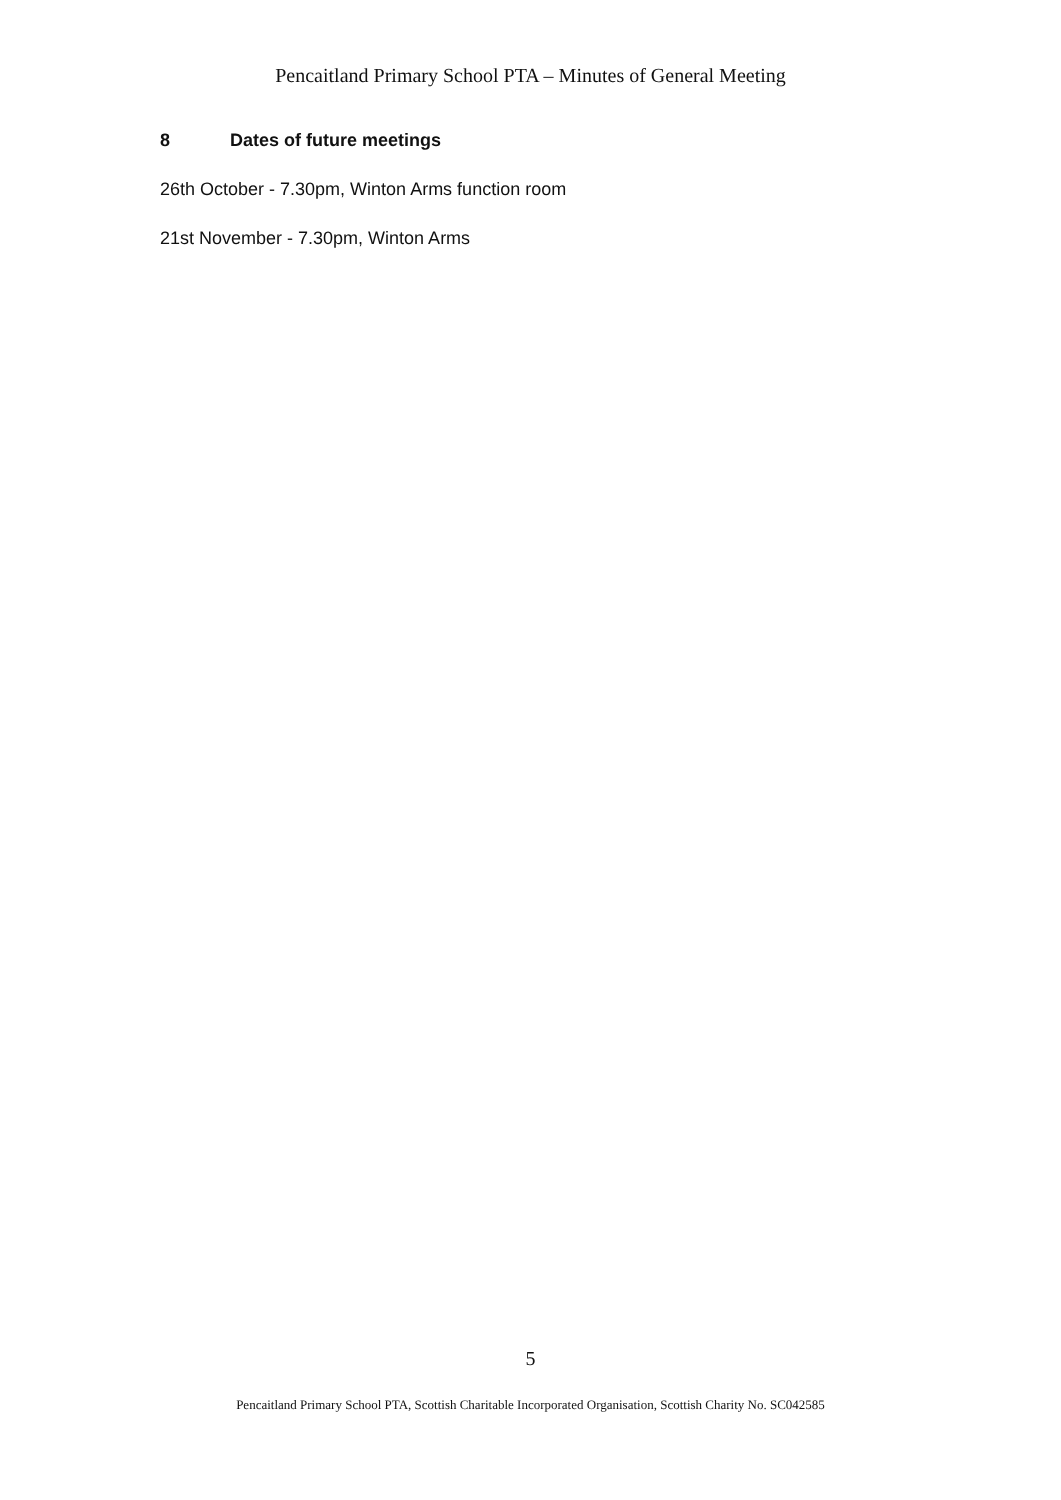Pencaitland Primary School PTA – Minutes of General Meeting
8 Dates of future meetings
26th October - 7.30pm, Winton Arms function room
21st November - 7.30pm, Winton Arms
5
Pencaitland Primary School PTA, Scottish Charitable Incorporated Organisation, Scottish Charity No. SC042585